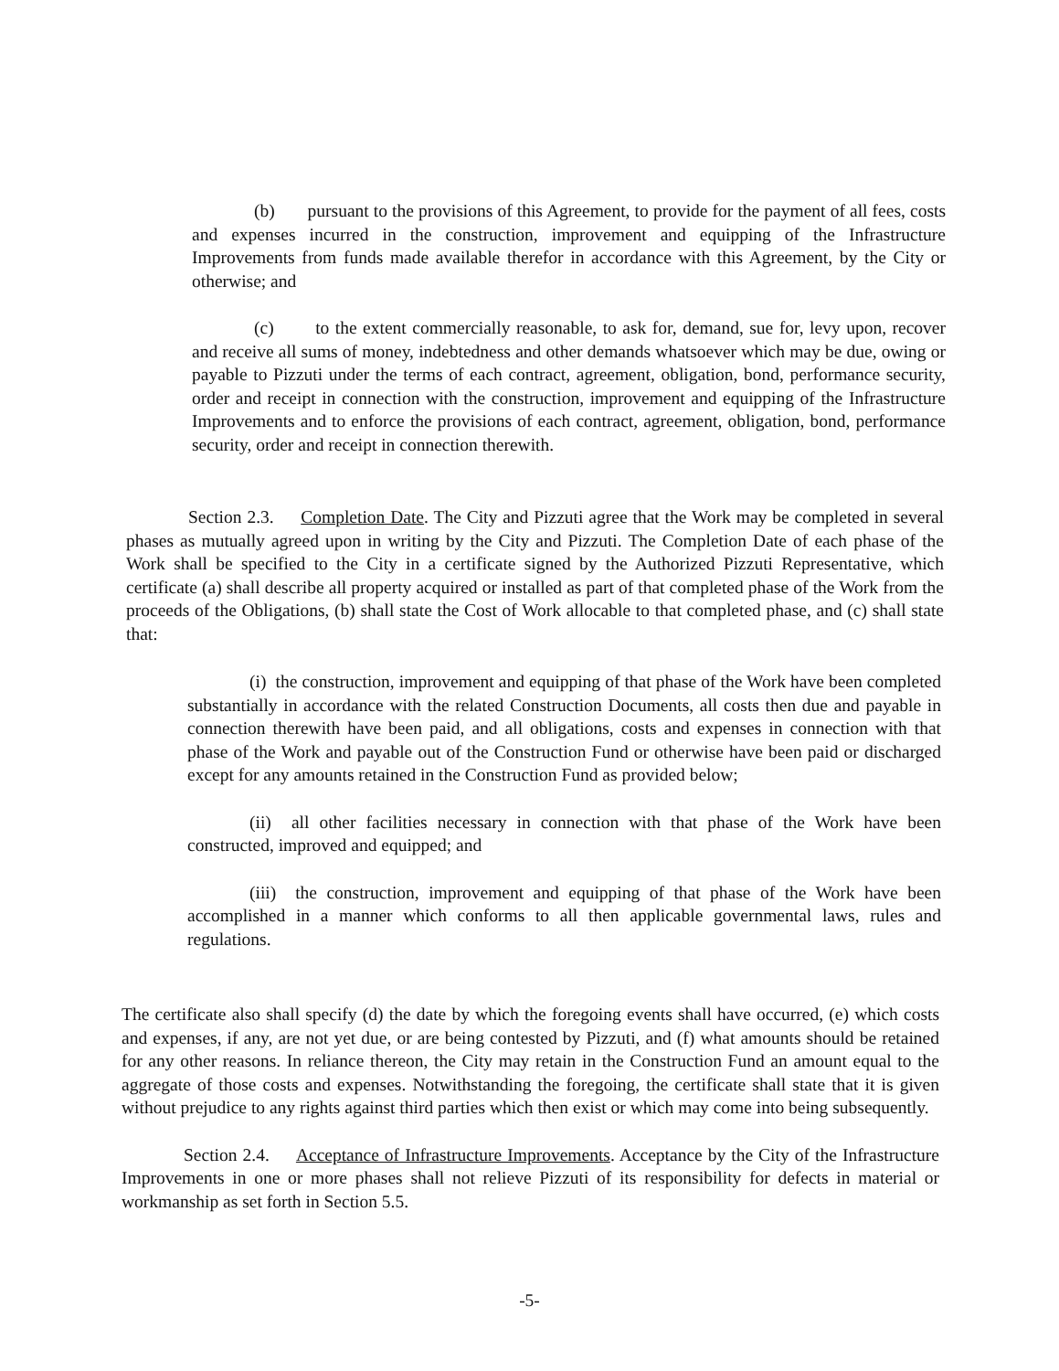(b) pursuant to the provisions of this Agreement, to provide for the payment of all fees, costs and expenses incurred in the construction, improvement and equipping of the Infrastructure Improvements from funds made available therefor in accordance with this Agreement, by the City or otherwise; and
(c) to the extent commercially reasonable, to ask for, demand, sue for, levy upon, recover and receive all sums of money, indebtedness and other demands whatsoever which may be due, owing or payable to Pizzuti under the terms of each contract, agreement, obligation, bond, performance security, order and receipt in connection with the construction, improvement and equipping of the Infrastructure Improvements and to enforce the provisions of each contract, agreement, obligation, bond, performance security, order and receipt in connection therewith.
Section 2.3. Completion Date. The City and Pizzuti agree that the Work may be completed in several phases as mutually agreed upon in writing by the City and Pizzuti. The Completion Date of each phase of the Work shall be specified to the City in a certificate signed by the Authorized Pizzuti Representative, which certificate (a) shall describe all property acquired or installed as part of that completed phase of the Work from the proceeds of the Obligations, (b) shall state the Cost of Work allocable to that completed phase, and (c) shall state that:
(i) the construction, improvement and equipping of that phase of the Work have been completed substantially in accordance with the related Construction Documents, all costs then due and payable in connection therewith have been paid, and all obligations, costs and expenses in connection with that phase of the Work and payable out of the Construction Fund or otherwise have been paid or discharged except for any amounts retained in the Construction Fund as provided below;
(ii) all other facilities necessary in connection with that phase of the Work have been constructed, improved and equipped; and
(iii) the construction, improvement and equipping of that phase of the Work have been accomplished in a manner which conforms to all then applicable governmental laws, rules and regulations.
The certificate also shall specify (d) the date by which the foregoing events shall have occurred, (e) which costs and expenses, if any, are not yet due, or are being contested by Pizzuti, and (f) what amounts should be retained for any other reasons. In reliance thereon, the City may retain in the Construction Fund an amount equal to the aggregate of those costs and expenses. Notwithstanding the foregoing, the certificate shall state that it is given without prejudice to any rights against third parties which then exist or which may come into being subsequently.
Section 2.4. Acceptance of Infrastructure Improvements. Acceptance by the City of the Infrastructure Improvements in one or more phases shall not relieve Pizzuti of its responsibility for defects in material or workmanship as set forth in Section 5.5.
-5-